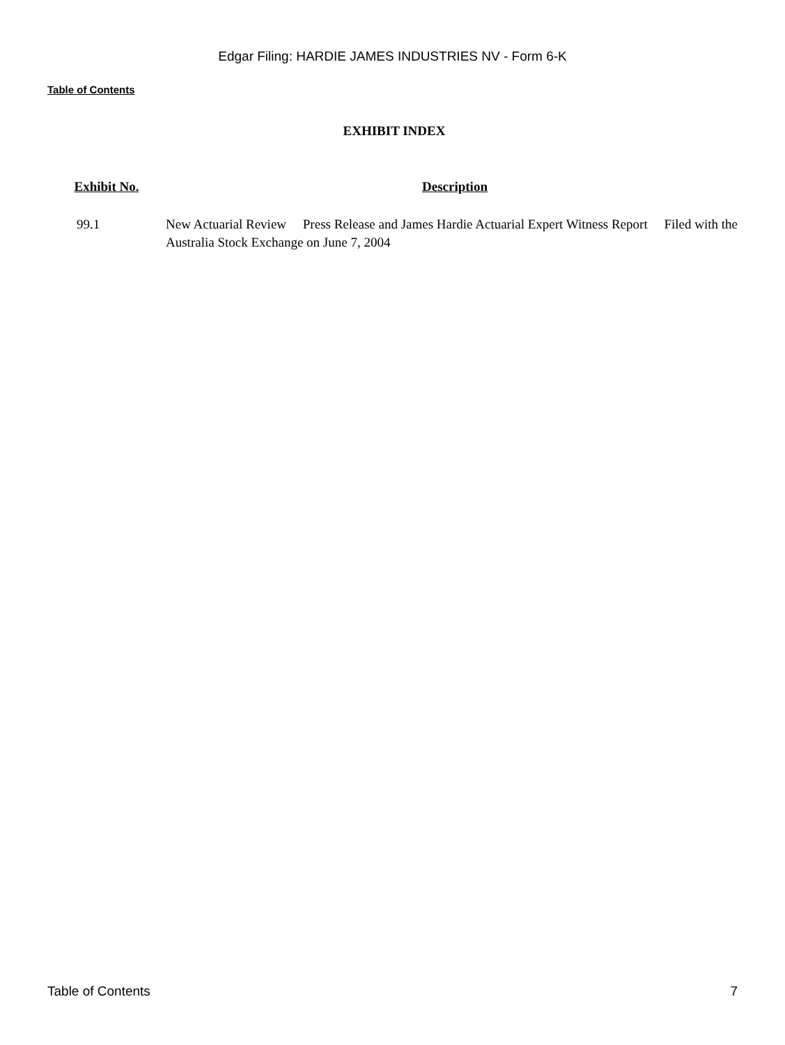Edgar Filing: HARDIE JAMES INDUSTRIES NV - Form 6-K
Table of Contents
EXHIBIT INDEX
| Exhibit No. | Description |
| --- | --- |
| 99.1 | New Actuarial Review Press Release and James Hardie Actuarial Expert Witness Report Filed with the Australia Stock Exchange on June 7, 2004 |
Table of Contents 7